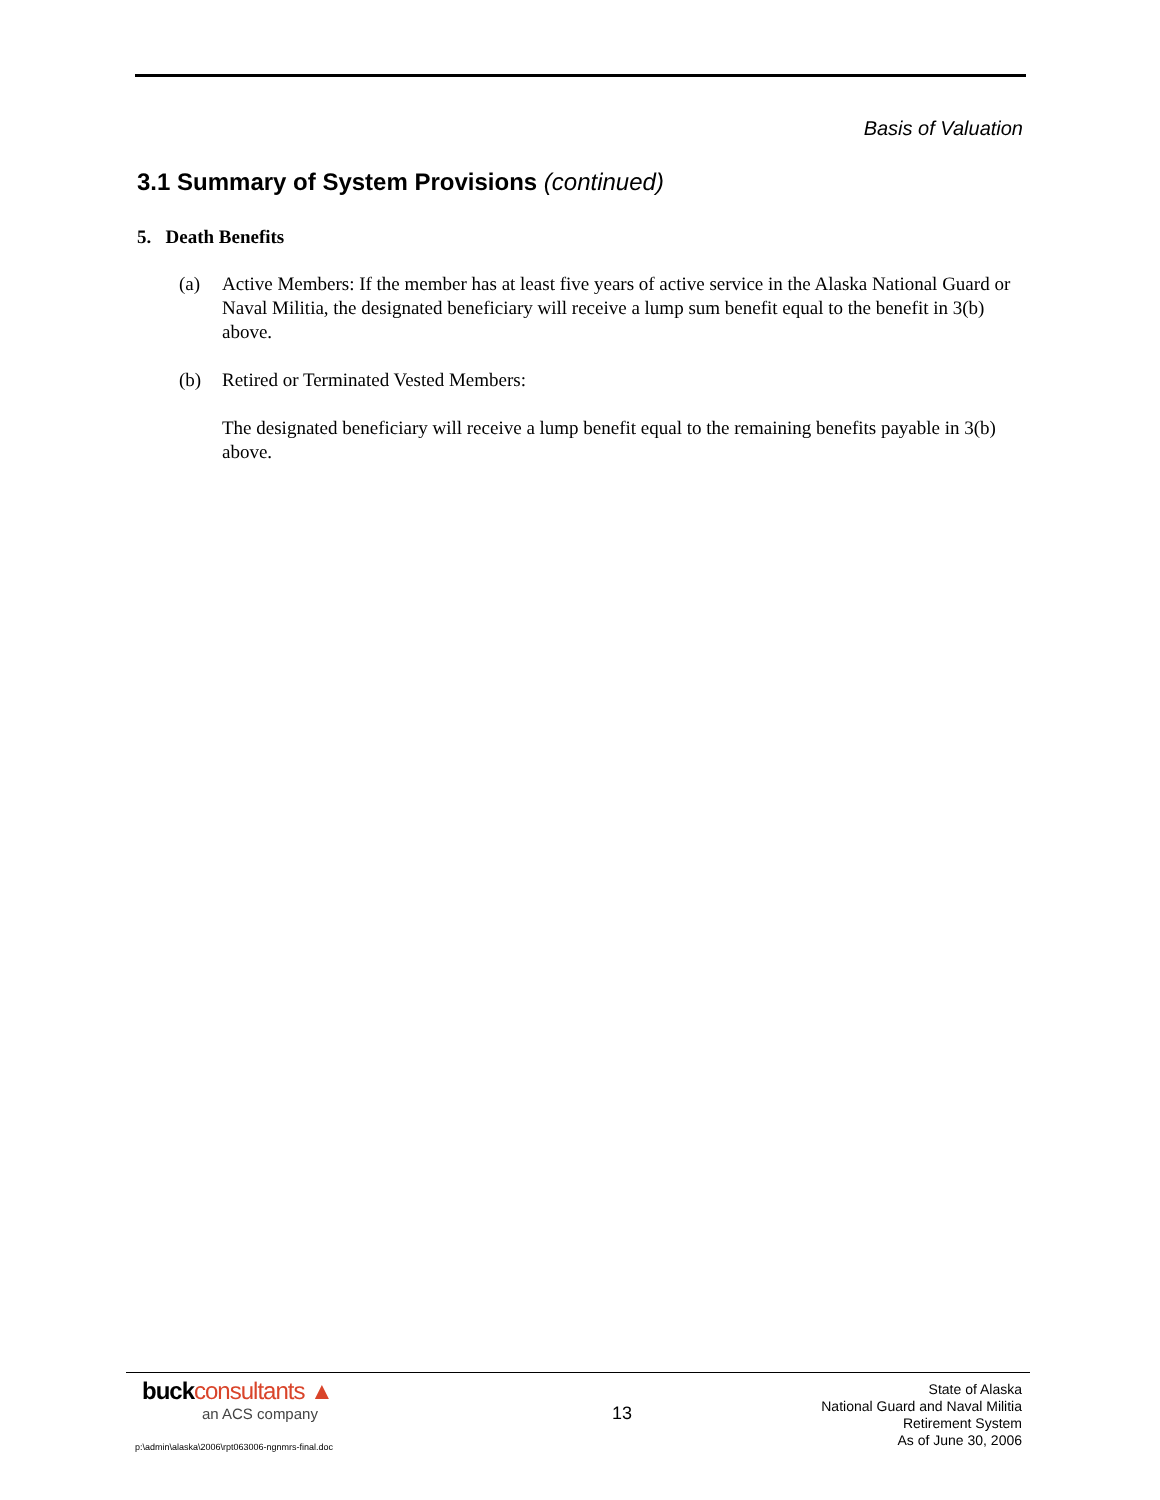Basis of Valuation
3.1 Summary of System Provisions (continued)
5. Death Benefits
(a) Active Members: If the member has at least five years of active service in the Alaska National Guard or Naval Militia, the designated beneficiary will receive a lump sum benefit equal to the benefit in 3(b) above.
(b) Retired or Terminated Vested Members:
The designated beneficiary will receive a lump benefit equal to the remaining benefits payable in 3(b) above.
buckconsultants ▲
an ACS company
13
State of Alaska
National Guard and Naval Militia
Retirement System
As of June 30, 2006
p:\admin\alaska\2006\rpt063006-ngnmrs-final.doc